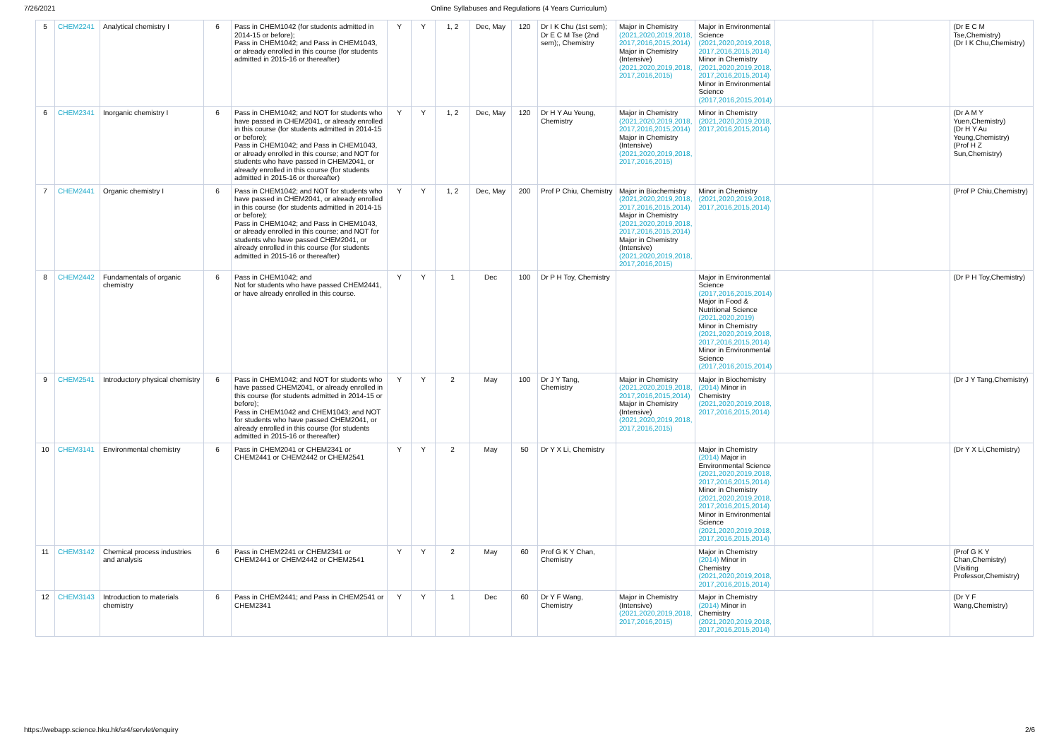7/26/2021 Online Syllabuses and Regulations (4 Years Curriculum)
| 5 | CHEM2241 | Analytical chemistry I | 6 | Pass in CHEM1042 (for students admitted in 2014-15 or before); Pass in CHEM1042; and Pass in CHEM1043, or already enrolled in this course (for students admitted in 2015-16 or thereafter) | Y | Y | 1, 2 | Dec, May | 120 | Dr I K Chu (1st sem); Dr E C M Tse (2nd sem);, Chemistry | Major in Chemistry (2021,2020,2019,2018, 2017,2016,2015,2014) Major in Chemistry (Intensive) (2021,2020,2019,2018, 2017,2016,2015) | Major in Environmental Science (2021,2020,2019,2018, 2017,2016,2015,2014) Minor in Chemistry (2021,2020,2019,2018, 2017,2016,2015,2014) Minor in Environmental Science (2017,2016,2015,2014) | | | (Dr E C M Tse,Chemistry) (Dr I K Chu,Chemistry) |
| 6 | CHEM2341 | Inorganic chemistry I | 6 | Pass in CHEM1042; and NOT for students who have passed in CHEM2041, or already enrolled in this course (for students admitted in 2014-15 or before); Pass in CHEM1042; and Pass in CHEM1043, or already enrolled in this course; and NOT for students who have passed in CHEM2041, or already enrolled in this course (for students admitted in 2015-16 or thereafter) | Y | Y | 1, 2 | Dec, May | 120 | Dr H Y Au Yeung, Chemistry | Major in Chemistry (2021,2020,2019,2018, 2017,2016,2015,2014) Major in Chemistry (Intensive) (2021,2020,2019,2018, 2017,2016,2015) | Minor in Chemistry (2021,2020,2019,2018, 2017,2016,2015,2014) | | | (Dr A M Y Yuen,Chemistry) (Dr H Y Au Yeung,Chemistry) (Prof H Z Sun,Chemistry) |
| 7 | CHEM2441 | Organic chemistry I | 6 | Pass in CHEM1042; and NOT for students who have passed in CHEM2041, or already enrolled in this course (for students admitted in 2014-15 or before); Pass in CHEM1042; and Pass in CHEM1043, or already enrolled in this course; and NOT for students who have passed CHEM2041, or already enrolled in this course (for students admitted in 2015-16 or thereafter) | Y | Y | 1, 2 | Dec, May | 200 | Prof P Chiu, Chemistry | Major in Biochemistry (2021,2020,2019,2018, 2017,2016,2015,2014) Major in Chemistry (2021,2020,2019,2018, 2017,2016,2015,2014) Major in Chemistry (Intensive) (2021,2020,2019,2018, 2017,2016,2015) | Minor in Chemistry (2021,2020,2019,2018, 2017,2016,2015,2014) | | | (Prof P Chiu,Chemistry) |
| 8 | CHEM2442 | Fundamentals of organic chemistry | 6 | Pass in CHEM1042; and Not for students who have passed CHEM2441, or have already enrolled in this course. | Y | Y | 1 | Dec | 100 | Dr P H Toy, Chemistry | | Major in Environmental Science (2017,2016,2015,2014) Major in Food & Nutritional Science (2021,2020,2019) Minor in Chemistry (2021,2020,2019,2018, 2017,2016,2015,2014) Minor in Environmental Science (2017,2016,2015,2014) | | | (Dr P H Toy,Chemistry) |
| 9 | CHEM2541 | Introductory physical chemistry | 6 | Pass in CHEM1042; and NOT for students who have passed CHEM2041, or already enrolled in this course (for students admitted in 2014-15 or before); Pass in CHEM1042 and CHEM1043; and NOT for students who have passed CHEM2041, or already enrolled in this course (for students admitted in 2015-16 or thereafter) | Y | Y | 2 | May | 100 | Dr J Y Tang, Chemistry | Major in Chemistry (2021,2020,2019,2018, 2017,2016,2015,2014) Major in Chemistry (Intensive) (2021,2020,2019,2018, 2017,2016,2015) | Major in Biochemistry (2014) Minor in Chemistry (2021,2020,2019,2018, 2017,2016,2015,2014) | | | (Dr J Y Tang,Chemistry) |
| 10 | CHEM3141 | Environmental chemistry | 6 | Pass in CHEM2041 or CHEM2341 or CHEM2441 or CHEM2442 or CHEM2541 | Y | Y | 2 | May | 50 | Dr Y X Li, Chemistry | | Major in Chemistry (2014) Major in Environmental Science (2021,2020,2019,2018, 2017,2016,2015,2014) Minor in Chemistry (2021,2020,2019,2018, 2017,2016,2015,2014) Minor in Environmental Science (2021,2020,2019,2018, 2017,2016,2015,2014) | | | (Dr Y X Li,Chemistry) |
| 11 | CHEM3142 | Chemical process industries and analysis | 6 | Pass in CHEM2241 or CHEM2341 or CHEM2441 or CHEM2442 or CHEM2541 | Y | Y | 2 | May | 60 | Prof G K Y Chan, Chemistry | | Major in Chemistry (2014) Minor in Chemistry (2021,2020,2019,2018, 2017,2016,2015,2014) | | | (Prof G K Y Chan,Chemistry) (Visiting Professor,Chemistry) |
| 12 | CHEM3143 | Introduction to materials chemistry | 6 | Pass in CHEM2441; and Pass in CHEM2541 or CHEM2341 | Y | Y | 1 | Dec | 60 | Dr Y F Wang, Chemistry | Major in Chemistry (Intensive) (2021,2020,2019,2018, 2017,2016,2015) | Major in Chemistry (2014) Minor in Chemistry (2021,2020,2019,2018, 2017,2016,2015,2014) | | | (Dr Y F Wang,Chemistry) |
https://webapp.science.hku.hk/sr4/servlet/enquiry 2/6